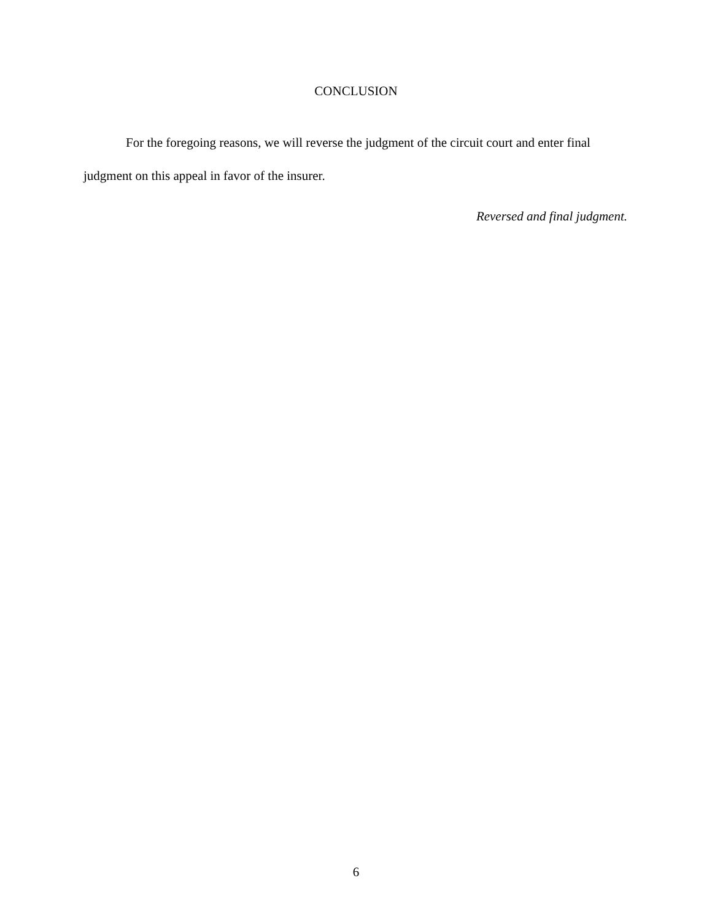CONCLUSION
For the foregoing reasons, we will reverse the judgment of the circuit court and enter final judgment on this appeal in favor of the insurer.
Reversed and final judgment.
6